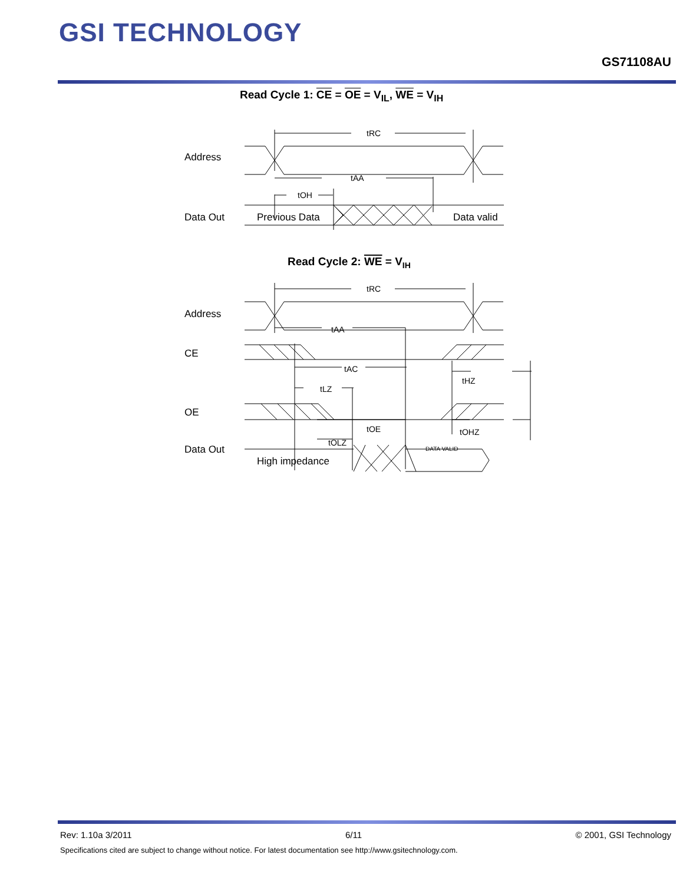GSI TECHNOLOGY
GS71108AU
Read Cycle 1: CE = OE = V<sub>IL</sub>, WE = V<sub>IH</sub>
Address
Data Out
Previous Data
Data valid
tRC
tAA
tOH
Read Cycle 2: WE = VIH
Address
CE
OE
Data Out
High impedance
tRC
tAA
tAC
tLZ
tHZ
tOE
tOHZ
tOLZ
DATA VALID
Rev: 1.10a 3/2011 6/11 © 2001, GSI Technology
Specifications cited are subject to change without notice. For latest documentation see http://www.gsitechnology.com.